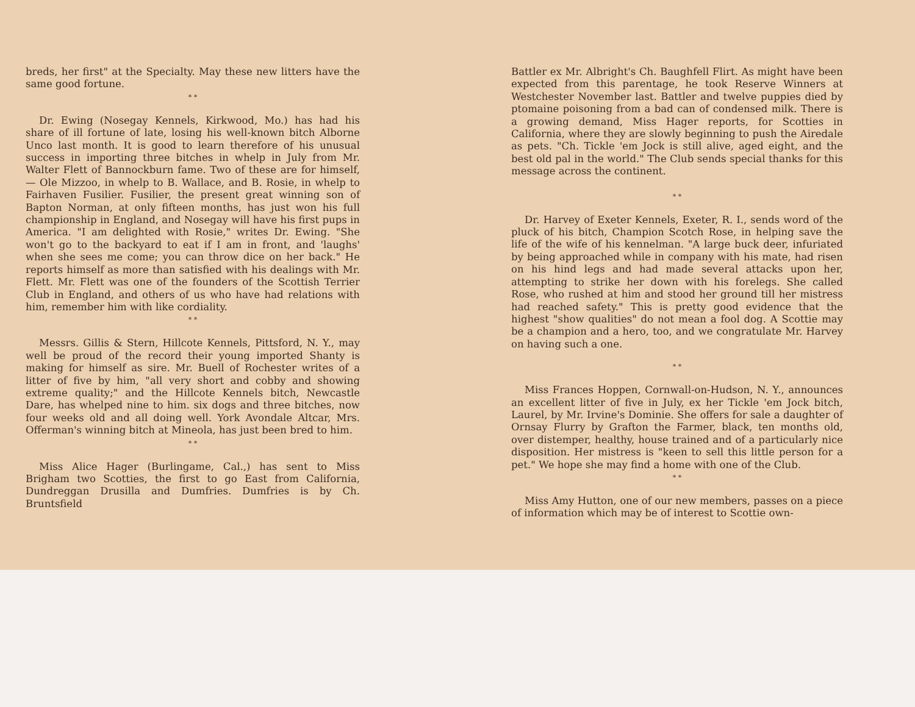breds, her first" at the Specialty. May these new litters have the same good fortune.
* *
Dr. Ewing (Nosegay Kennels, Kirkwood, Mo.) has had his share of ill fortune of late, losing his well-known bitch Alborne Unco last month. It is good to learn therefore of his unusual success in importing three bitches in whelp in July from Mr. Walter Flett of Bannockburn fame. Two of these are for himself, — Ole Mizzoo, in whelp to B. Wallace, and B. Rosie, in whelp to Fairhaven Fusilier. Fusilier, the present great winning son of Bapton Norman, at only fifteen months, has just won his full championship in England, and Nosegay will have his first pups in America. "I am delighted with Rosie," writes Dr. Ewing. "She won't go to the backyard to eat if I am in front, and 'laughs' when she sees me come; you can throw dice on her back." He reports himself as more than satisfied with his dealings with Mr. Flett. Mr. Flett was one of the founders of the Scottish Terrier Club in England, and others of us who have had relations with him, remember him with like cordiality.
* *
Messrs. Gillis & Stern, Hillcote Kennels, Pittsford, N. Y., may well be proud of the record their young imported Shanty is making for himself as sire. Mr. Buell of Rochester writes of a litter of five by him, "all very short and cobby and showing extreme quality;" and the Hillcote Kennels bitch, Newcastle Dare, has whelped nine to him. six dogs and three bitches, now four weeks old and all doing well. York Avondale Altcar, Mrs. Offerman's winning bitch at Mineola, has just been bred to him.
* *
Miss Alice Hager (Burlingame, Cal.,) has sent to Miss Brigham two Scotties, the first to go East from California, Dundreggan Drusilla and Dumfries. Dumfries is by Ch. Bruntsfield
Battler ex Mr. Albright's Ch. Baughfell Flirt. As might have been expected from this parentage, he took Reserve Winners at Westchester November last. Battler and twelve puppies died by ptomaine poisoning from a bad can of condensed milk. There is a growing demand, Miss Hager reports, for Scotties in California, where they are slowly beginning to push the Airedale as pets. "Ch. Tickle 'em Jock is still alive, aged eight, and the best old pal in the world." The Club sends special thanks for this message across the continent.
* *
Dr. Harvey of Exeter Kennels, Exeter, R. I., sends word of the pluck of his bitch, Champion Scotch Rose, in helping save the life of the wife of his kennelman. "A large buck deer, infuriated by being approached while in company with his mate, had risen on his hind legs and had made several attacks upon her, attempting to strike her down with his forelegs. She called Rose, who rushed at him and stood her ground till her mistress had reached safety." This is pretty good evidence that the highest "show qualities" do not mean a fool dog. A Scottie may be a champion and a hero, too, and we congratulate Mr. Harvey on having such a one.
* *
Miss Frances Hoppen, Cornwall-on-Hudson, N. Y., announces an excellent litter of five in July, ex her Tickle 'em Jock bitch, Laurel, by Mr. Irvine's Dominie. She offers for sale a daughter of Ornsay Flurry by Grafton the Farmer, black, ten months old, over distemper, healthy, house trained and of a particularly nice disposition. Her mistress is "keen to sell this little person for a pet." We hope she may find a home with one of the Club.
* *
Miss Amy Hutton, one of our new members, passes on a piece of information which may be of interest to Scottie own-